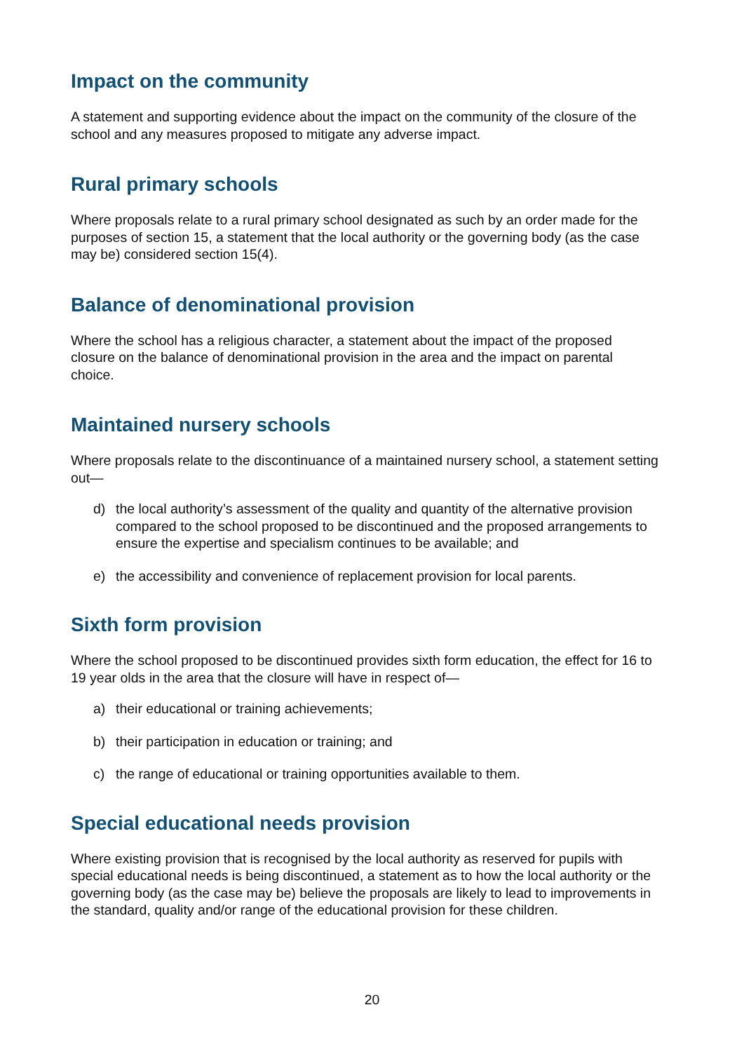Impact on the community
A statement and supporting evidence about the impact on the community of the closure of the school and any measures proposed to mitigate any adverse impact.
Rural primary schools
Where proposals relate to a rural primary school designated as such by an order made for the purposes of section 15, a statement that the local authority or the governing body (as the case may be) considered section 15(4).
Balance of denominational provision
Where the school has a religious character, a statement about the impact of the proposed closure on the balance of denominational provision in the area and the impact on parental choice.
Maintained nursery schools
Where proposals relate to the discontinuance of a maintained nursery school, a statement setting out—
d) the local authority’s assessment of the quality and quantity of the alternative provision compared to the school proposed to be discontinued and the proposed arrangements to ensure the expertise and specialism continues to be available; and
e) the accessibility and convenience of replacement provision for local parents.
Sixth form provision
Where the school proposed to be discontinued provides sixth form education, the effect for 16 to 19 year olds in the area that the closure will have in respect of—
a) their educational or training achievements;
b) their participation in education or training; and
c) the range of educational or training opportunities available to them.
Special educational needs provision
Where existing provision that is recognised by the local authority as reserved for pupils with special educational needs is being discontinued, a statement as to how the local authority or the governing body (as the case may be) believe the proposals are likely to lead to improvements in the standard, quality and/or range of the educational provision for these children.
20